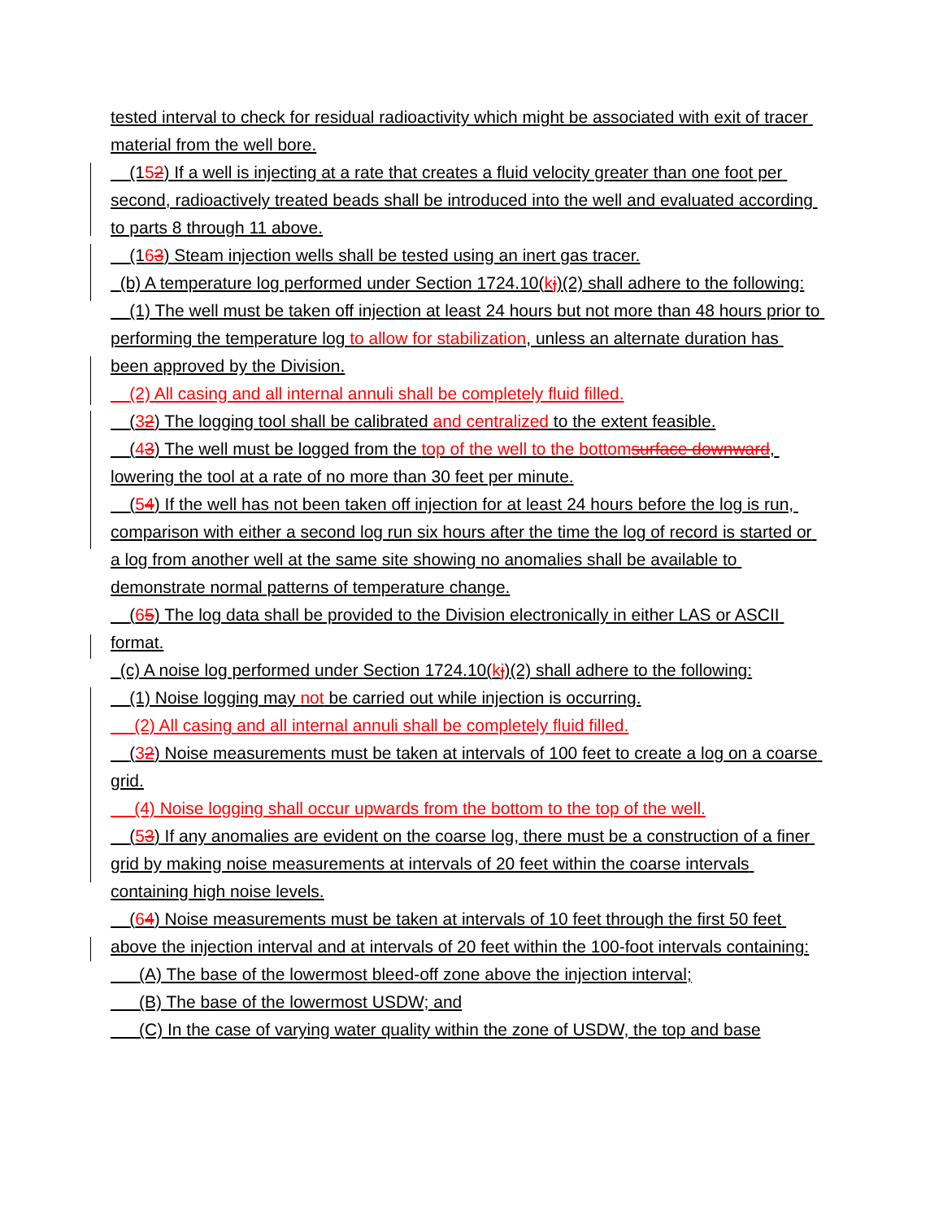tested interval to check for residual radioactivity which might be associated with exit of tracer material from the well bore.
(152) If a well is injecting at a rate that creates a fluid velocity greater than one foot per second, radioactively treated beads shall be introduced into the well and evaluated according to parts 8 through 11 above.
(163) Steam injection wells shall be tested using an inert gas tracer.
(b) A temperature log performed under Section 1724.10(kj)(2) shall adhere to the following:
(1) The well must be taken off injection at least 24 hours but not more than 48 hours prior to performing the temperature log to allow for stabilization, unless an alternate duration has been approved by the Division.
(2) All casing and all internal annuli shall be completely fluid filled.
(32) The logging tool shall be calibrated and centralized to the extent feasible.
(43) The well must be logged from the top of the well to the bottom surface downward, lowering the tool at a rate of no more than 30 feet per minute.
(54) If the well has not been taken off injection for at least 24 hours before the log is run, comparison with either a second log run six hours after the time the log of record is started or a log from another well at the same site showing no anomalies shall be available to demonstrate normal patterns of temperature change.
(65) The log data shall be provided to the Division electronically in either LAS or ASCII format.
(c) A noise log performed under Section 1724.10(kj)(2) shall adhere to the following:
(1) Noise logging may not be carried out while injection is occurring.
(2) All casing and all internal annuli shall be completely fluid filled.
(32) Noise measurements must be taken at intervals of 100 feet to create a log on a coarse grid.
(4) Noise logging shall occur upwards from the bottom to the top of the well.
(53) If any anomalies are evident on the coarse log, there must be a construction of a finer grid by making noise measurements at intervals of 20 feet within the coarse intervals containing high noise levels.
(64) Noise measurements must be taken at intervals of 10 feet through the first 50 feet above the injection interval and at intervals of 20 feet within the 100-foot intervals containing:
(A) The base of the lowermost bleed-off zone above the injection interval;
(B) The base of the lowermost USDW; and
(C) In the case of varying water quality within the zone of USDW, the top and base